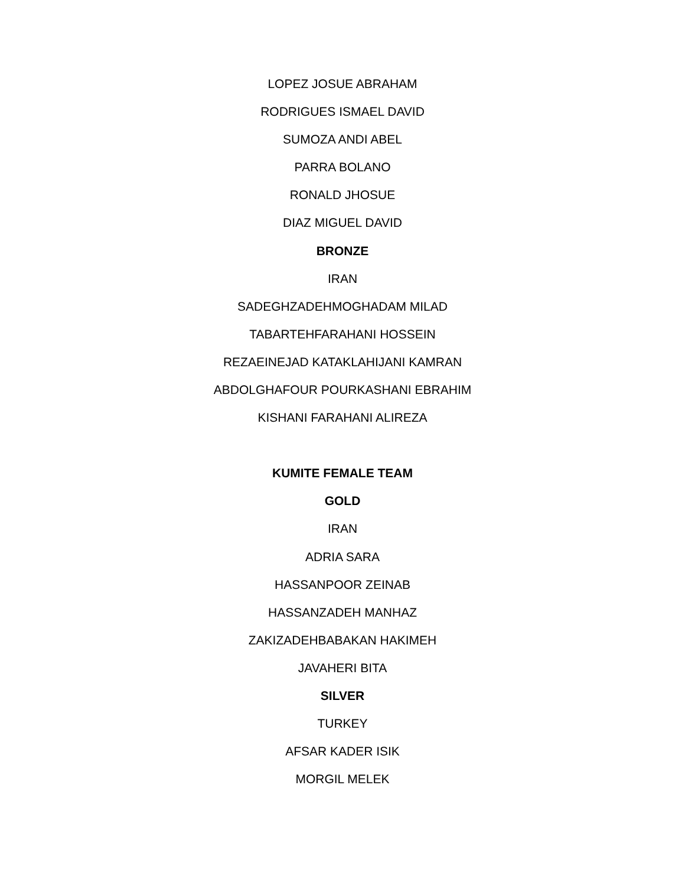LOPEZ JOSUE ABRAHAM
RODRIGUES ISMAEL DAVID
SUMOZA ANDI ABEL
PARRA BOLANO
RONALD JHOSUE
DIAZ MIGUEL DAVID
BRONZE
IRAN
SADEGHZADEHMOGHADAM MILAD
TABARTEHFARAHANI HOSSEIN
REZAEINEJAD KATAKLAHIJANI KAMRAN
ABDOLGHAFOUR POURKASHANI EBRAHIM
KISHANI FARAHANI ALIREZA
KUMITE FEMALE TEAM
GOLD
IRAN
ADRIA SARA
HASSANPOOR ZEINAB
HASSANZADEH MANHAZ
ZAKIZADEHBABAKAN HAKIMEH
JAVAHERI BITA
SILVER
TURKEY
AFSAR KADER ISIK
MORGIL MELEK